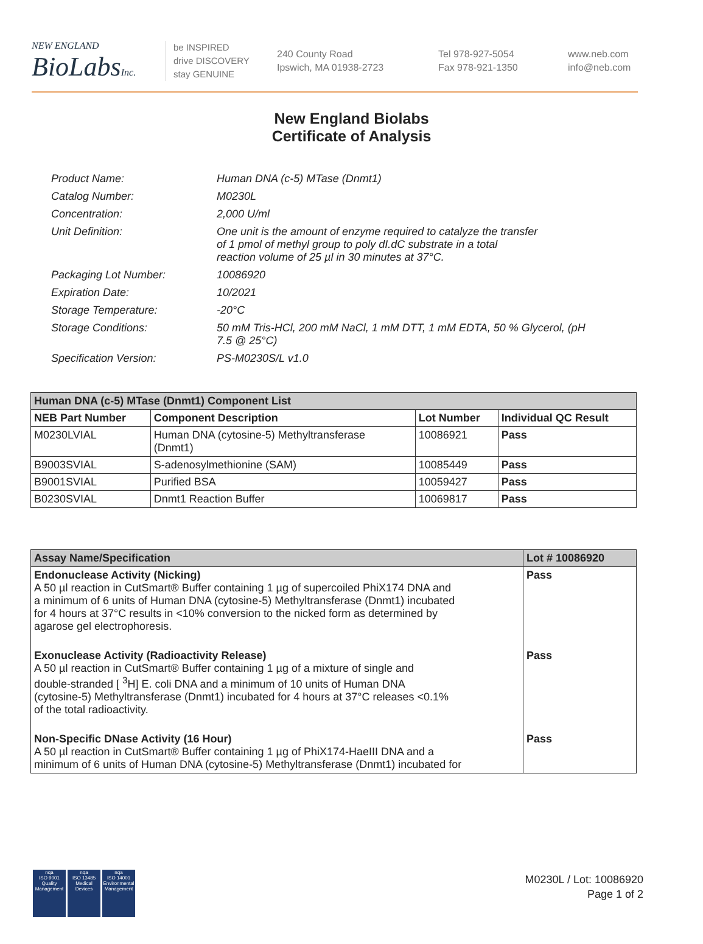NEW ENGLAND
BioLabs Inc.
be INSPIRED
drive DISCOVERY
stay GENUINE
240 County Road
Ipswich, MA 01938-2723
Tel 978-927-5054
Fax 978-921-1350
www.neb.com
info@neb.com
New England Biolabs
Certificate of Analysis
| Product Name: | Human DNA (c-5) MTase (Dnmt1) |
| Catalog Number: | M0230L |
| Concentration: | 2,000 U/ml |
| Unit Definition: | One unit is the amount of enzyme required to catalyze the transfer of 1 pmol of methyl group to poly dI.dC substrate in a total reaction volume of 25 µl in 30 minutes at 37°C. |
| Packaging Lot Number: | 10086920 |
| Expiration Date: | 10/2021 |
| Storage Temperature: | -20°C |
| Storage Conditions: | 50 mM Tris-HCl, 200 mM NaCl, 1 mM DTT, 1 mM EDTA, 50 % Glycerol, (pH 7.5 @ 25°C) |
| Specification Version: | PS-M0230S/L v1.0 |
| Human DNA (c-5) MTase (Dnmt1) Component List | | | |
| --- | --- | --- | --- |
| NEB Part Number | Component Description | Lot Number | Individual QC Result |
| M0230LVIAL | Human DNA (cytosine-5) Methyltransferase (Dnmt1) | 10086921 | Pass |
| B9003SVIAL | S-adenosylmethionine (SAM) | 10085449 | Pass |
| B9001SVIAL | Purified BSA | 10059427 | Pass |
| B0230SVIAL | Dnmt1 Reaction Buffer | 10069817 | Pass |
| Assay Name/Specification | Lot # 10086920 |
| --- | --- |
| Endonuclease Activity (Nicking) A 50 µl reaction in CutSmart® Buffer containing 1 µg of supercoiled PhiX174 DNA and a minimum of 6 units of Human DNA (cytosine-5) Methyltransferase (Dnmt1) incubated for 4 hours at 37°C results in <10% conversion to the nicked form as determined by agarose gel electrophoresis. | Pass |
| Exonuclease Activity (Radioactivity Release) A 50 µl reaction in CutSmart® Buffer containing 1 µg of a mixture of single and double-stranded [ <sup>3</sup>H] E. coli DNA and a minimum of 10 units of Human DNA (cytosine-5) Methyltransferase (Dnmt1) incubated for 4 hours at 37°C releases <0.1% of the total radioactivity. | Pass |
| Non-Specific DNase Activity (16 Hour) A 50 µl reaction in CutSmart® Buffer containing 1 µg of PhiX174-HaeIII DNA and a minimum of 6 units of Human DNA (cytosine-5) Methyltransferase (Dnmt1) incubated for | Pass |
nqa
ISO 9001
Quality Management
nqa
ISO 13485
Medical Devices
nqa
ISO 14001
Environmental Management
M0230L / Lot: 10086920
Page 1 of 2